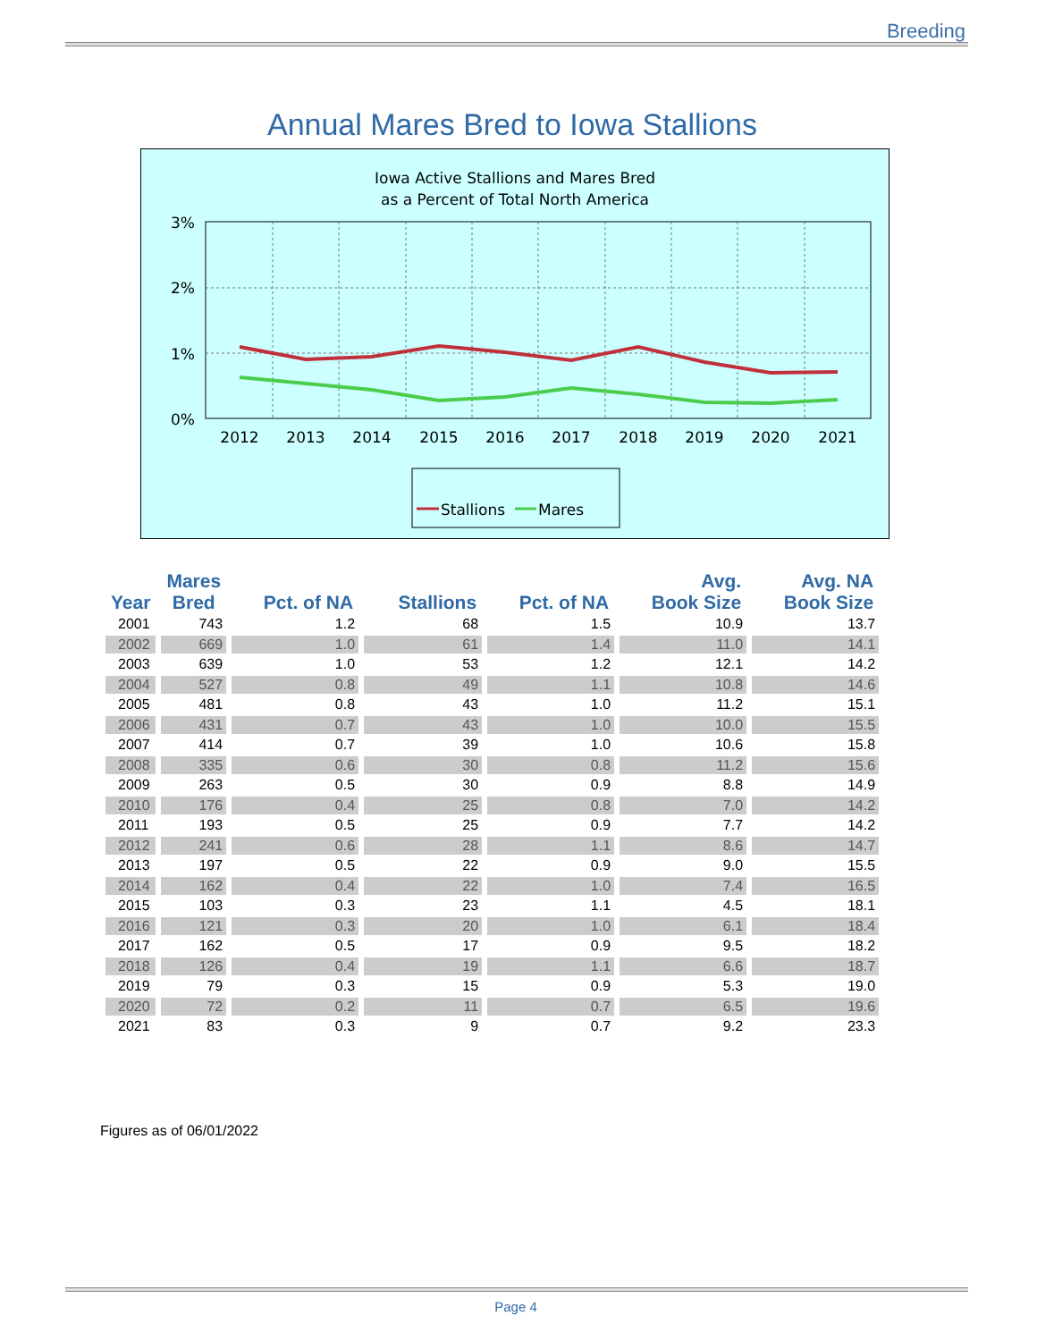Breeding
Annual Mares Bred to Iowa Stallions
Iowa Active Stallions and Mares Bred
as a Percent of Total North America
3%
2%
1%
0%
2012
2013
2014
2015
2016
2017
2018
2019
2020
2021
Stallions
Mares
| Year | Mares Bred | Pct. of NA | Stallions | Pct. of NA | Avg. Book Size | Avg. NA Book Size |
| --- | --- | --- | --- | --- | --- | --- |
| 2001 | 743 | 1.2 | 68 | 1.5 | 10.9 | 13.7 |
| 2002 | 669 | 1.0 | 61 | 1.4 | 11.0 | 14.1 |
| 2003 | 639 | 1.0 | 53 | 1.2 | 12.1 | 14.2 |
| 2004 | 527 | 0.8 | 49 | 1.1 | 10.8 | 14.6 |
| 2005 | 481 | 0.8 | 43 | 1.0 | 11.2 | 15.1 |
| 2006 | 431 | 0.7 | 43 | 1.0 | 10.0 | 15.5 |
| 2007 | 414 | 0.7 | 39 | 1.0 | 10.6 | 15.8 |
| 2008 | 335 | 0.6 | 30 | 0.8 | 11.2 | 15.6 |
| 2009 | 263 | 0.5 | 30 | 0.9 | 8.8 | 14.9 |
| 2010 | 176 | 0.4 | 25 | 0.8 | 7.0 | 14.2 |
| 2011 | 193 | 0.5 | 25 | 0.9 | 7.7 | 14.2 |
| 2012 | 241 | 0.6 | 28 | 1.1 | 8.6 | 14.7 |
| 2013 | 197 | 0.5 | 22 | 0.9 | 9.0 | 15.5 |
| 2014 | 162 | 0.4 | 22 | 1.0 | 7.4 | 16.5 |
| 2015 | 103 | 0.3 | 23 | 1.1 | 4.5 | 18.1 |
| 2016 | 121 | 0.3 | 20 | 1.0 | 6.1 | 18.4 |
| 2017 | 162 | 0.5 | 17 | 0.9 | 9.5 | 18.2 |
| 2018 | 126 | 0.4 | 19 | 1.1 | 6.6 | 18.7 |
| 2019 | 79 | 0.3 | 15 | 0.9 | 5.3 | 19.0 |
| 2020 | 72 | 0.2 | 11 | 0.7 | 6.5 | 19.6 |
| 2021 | 83 | 0.3 | 9 | 0.7 | 9.2 | 23.3 |
Figures as of 06/01/2022
Page 4